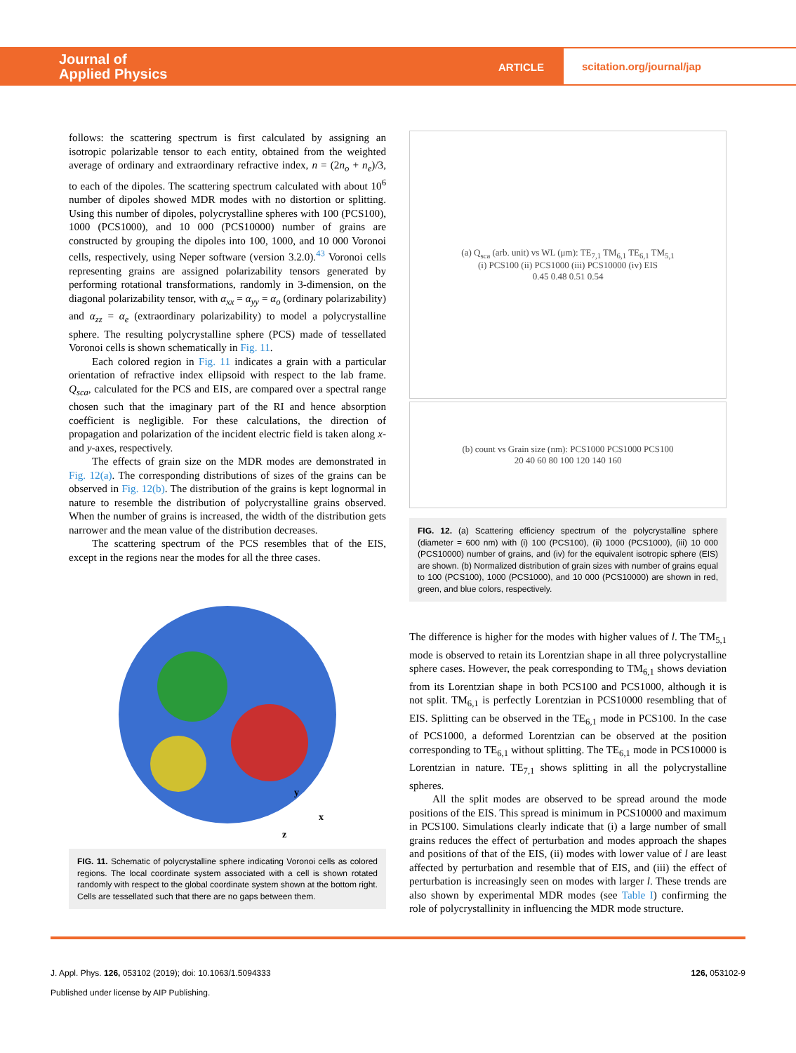Journal of
Applied Physics
ARTICLE
scitation.org/journal/jap
follows: the scattering spectrum is first calculated by assigning an isotropic polarizable tensor to each entity, obtained from the weighted average of ordinary and extraordinary refractive index, n = (2n<sub>o</sub> + n<sub>e</sub>)/3, to each of the dipoles. The scattering spectrum calculated with about 10<sup>6</sup> number of dipoles showed MDR modes with no distortion or splitting. Using this number of dipoles, polycrystalline spheres with 100 (PCS100), 1000 (PCS1000), and 10 000 (PCS10000) number of grains are constructed by grouping the dipoles into 100, 1000, and 10 000 Voronoi cells, respectively, using Neper software (version 3.2.0).<sup>43</sup> Voronoi cells representing grains are assigned polarizability tensors generated by performing rotational transformations, randomly in 3-dimension, on the diagonal polarizability tensor, with α<sub>xx</sub> = α<sub>yy</sub> = α<sub>o</sub> (ordinary polarizability) and α<sub>zz</sub> = α<sub>e</sub> (extraordinary polarizability) to model a polycrystalline sphere. The resulting polycrystalline sphere (PCS) made of tessellated Voronoi cells is shown schematically in Fig. 11.
Each colored region in Fig. 11 indicates a grain with a particular orientation of refractive index ellipsoid with respect to the lab frame. Q<sub>sca</sub>, calculated for the PCS and EIS, are compared over a spectral range chosen such that the imaginary part of the RI and hence absorption coefficient is negligible. For these calculations, the direction of propagation and polarization of the incident electric field is taken along x- and y-axes, respectively.
The effects of grain size on the MDR modes are demonstrated in Fig. 12(a). The corresponding distributions of sizes of the grains can be observed in Fig. 12(b). The distribution of the grains is kept lognormal in nature to resemble the distribution of polycrystalline grains observed. When the number of grains is increased, the width of the distribution gets narrower and the mean value of the distribution decreases.
The scattering spectrum of the PCS resembles that of the EIS, except in the regions near the modes for all the three cases.
x
y
z
FIG. 11. Schematic of polycrystalline sphere indicating Voronoi cells as colored regions. The local coordinate system associated with a cell is shown rotated randomly with respect to the global coordinate system shown at the bottom right. Cells are tessellated such that there are no gaps between them.
(a) Q<sub>sca</sub> (arb. unit) vs WL (μm): TE<sub>7,1</sub> TM<sub>6,1</sub> TE<sub>6,1</sub> TM<sub>5,1</sub>
(i) PCS100 (ii) PCS1000 (iii) PCS10000 (iv) EIS
0.45 0.48 0.51 0.54
(b) count vs Grain size (nm): PCS1000 PCS1000 PCS100
20 40 60 80 100 120 140 160
FIG. 12. (a) Scattering efficiency spectrum of the polycrystalline sphere (diameter = 600 nm) with (i) 100 (PCS100), (ii) 1000 (PCS1000), (iii) 10 000 (PCS10000) number of grains, and (iv) for the equivalent isotropic sphere (EIS) are shown. (b) Normalized distribution of grain sizes with number of grains equal to 100 (PCS100), 1000 (PCS1000), and 10 000 (PCS10000) are shown in red, green, and blue colors, respectively.
The difference is higher for the modes with higher values of l. The TM<sub>5,1</sub> mode is observed to retain its Lorentzian shape in all three polycrystalline sphere cases. However, the peak corresponding to TM<sub>6,1</sub> shows deviation from its Lorentzian shape in both PCS100 and PCS1000, although it is not split. TM<sub>6,1</sub> is perfectly Lorentzian in PCS10000 resembling that of EIS. Splitting can be observed in the TE<sub>6,1</sub> mode in PCS100. In the case of PCS1000, a deformed Lorentzian can be observed at the position corresponding to TE<sub>6,1</sub> without splitting. The TE<sub>6,1</sub> mode in PCS10000 is Lorentzian in nature. TE<sub>7,1</sub> shows splitting in all the polycrystalline spheres.
All the split modes are observed to be spread around the mode positions of the EIS. This spread is minimum in PCS10000 and maximum in PCS100. Simulations clearly indicate that (i) a large number of small grains reduces the effect of perturbation and modes approach the shapes and positions of that of the EIS, (ii) modes with lower value of l are least affected by perturbation and resemble that of EIS, and (iii) the effect of perturbation is increasingly seen on modes with larger l. These trends are also shown by experimental MDR modes (see Table I) confirming the role of polycrystallinity in influencing the MDR mode structure.
J. Appl. Phys. 126, 053102 (2019); doi: 10.1063/1.5094333 126, 053102-9
Published under license by AIP Publishing.